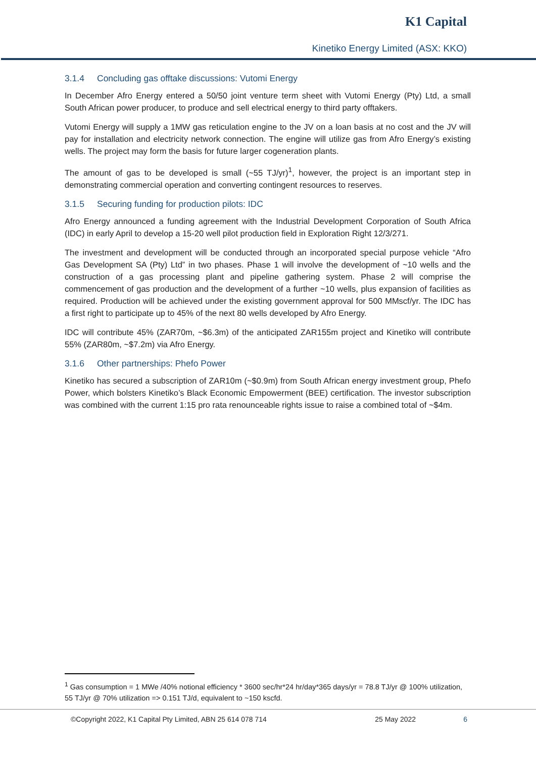K1 Capital
Kinetiko Energy Limited (ASX: KKO)
3.1.4 Concluding gas offtake discussions: Vutomi Energy
In December Afro Energy entered a 50/50 joint venture term sheet with Vutomi Energy (Pty) Ltd, a small South African power producer, to produce and sell electrical energy to third party offtakers.
Vutomi Energy will supply a 1MW gas reticulation engine to the JV on a loan basis at no cost and the JV will pay for installation and electricity network connection. The engine will utilize gas from Afro Energy’s existing wells. The project may form the basis for future larger cogeneration plants.
The amount of gas to be developed is small (~55 TJ/yr)<sup>1</sup>, however, the project is an important step in demonstrating commercial operation and converting contingent resources to reserves.
3.1.5 Securing funding for production pilots: IDC
Afro Energy announced a funding agreement with the Industrial Development Corporation of South Africa (IDC) in early April to develop a 15-20 well pilot production field in Exploration Right 12/3/271.
The investment and development will be conducted through an incorporated special purpose vehicle “Afro Gas Development SA (Pty) Ltd” in two phases. Phase 1 will involve the development of ~10 wells and the construction of a gas processing plant and pipeline gathering system. Phase 2 will comprise the commencement of gas production and the development of a further ~10 wells, plus expansion of facilities as required. Production will be achieved under the existing government approval for 500 MMscf/yr. The IDC has a first right to participate up to 45% of the next 80 wells developed by Afro Energy.
IDC will contribute 45% (ZAR70m, ~$6.3m) of the anticipated ZAR155m project and Kinetiko will contribute 55% (ZAR80m, ~$7.2m) via Afro Energy.
3.1.6 Other partnerships: Phefo Power
Kinetiko has secured a subscription of ZAR10m (~$0.9m) from South African energy investment group, Phefo Power, which bolsters Kinetiko’s Black Economic Empowerment (BEE) certification. The investor subscription was combined with the current 1:15 pro rata renounceable rights issue to raise a combined total of ~$4m.
<sup>1</sup> Gas consumption = 1 MWe /40% notional efficiency * 3600 sec/hr*24 hr/day*365 days/yr = 78.8 TJ/yr @ 100% utilization, 55 TJ/yr @ 70% utilization => 0.151 TJ/d, equivalent to ~150 kscfd.
©Copyright 2022, K1 Capital Pty Limited, ABN 25 614 078 714 25 May 2022 6